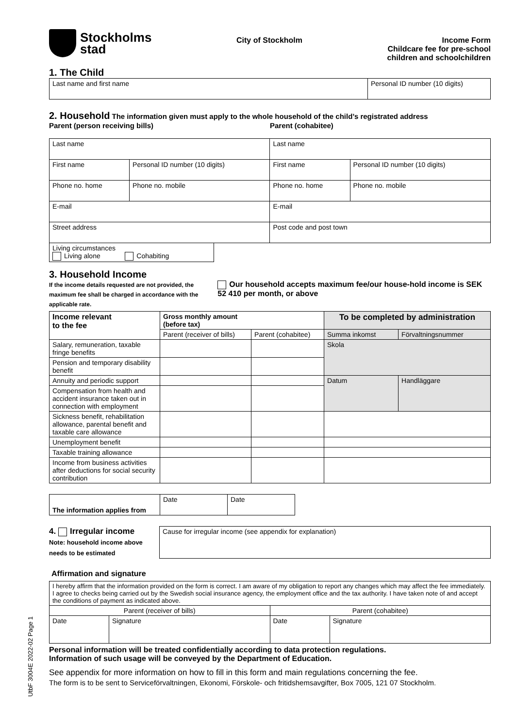Stockholms
stad
City of Stockholm Income Form
Childcare fee for pre-school
children and schoolchildren
1. The Child
| Last name and first name | Personal ID number (10 digits) |
2. Household The information given must apply to the whole household of the child’s registrated address
Parent (person receiving bills) Parent (cohabitee)
| Last name | | Last name | |
| First name | Personal ID number (10 digits) | First name | Personal ID number (10 digits) |
| Phone no. home | Phone no. mobile | Phone no. home | Phone no. mobile |
| E-mail | | E-mail | |
| Street address | | Post code and post town | |
| Living circumstances Living alone Cohabiting |
3. Household Income
If the income details requested are not provided, the maximum fee shall be charged in accordance with the applicable rate.
Our household accepts maximum fee/our house-hold income is SEK 52 410 per month, or above
| Income relevant to the fee | Gross monthly amount (before tax) | | To be completed by administration | |
| --- | --- | --- | --- | --- |
| | Parent (receiver of bills) | Parent (cohabitee) | Summa inkomst | Förvaltningsnummer |
| Salary, remuneration, taxable fringe benefits | | | Skola | |
| Pension and temporary disability benefit | | | | |
| Annuity and periodic support | | | Datum | Handläggare |
| Compensation from health and accident insurance taken out in connection with employment | | | | |
| Sickness benefit, rehabilitation allowance, parental benefit and taxable care allowance | | | | |
| Unemployment benefit | | | | |
| Taxable training allowance | | | | |
| Income from business activities after deductions for social security contribution | | | | |
| The information applies from | Date | Date |
4. Irregular income
Note: household income above needs to be estimated
| Cause for irregular income (see appendix for explanation) |
Affirmation and signature
| I hereby affirm that the information provided on the form is correct. I am aware of my obligation to report any changes which may affect the fee immediately. I agree to checks being carried out by the Swedish social insurance agency, the employment office and the tax authority. I have taken note of and accept the conditions of payment as indicated above. | | | |
| Parent (receiver of bills) | | Parent (cohabitee) | |
| Date | Signature | Date | Signature |
Personal information will be treated confidentially according to data protection regulations.
Information of such usage will be conveyed by the Department of Education.
See appendix for more information on how to fill in this form and main regulations concerning the fee.
The form is to be sent to Serviceförvaltningen, Ekonomi, Förskole- och fritidshemsavgifter, Box 7005, 121 07 Stockholm.
UtbF 3004E 2022-02 Page 1